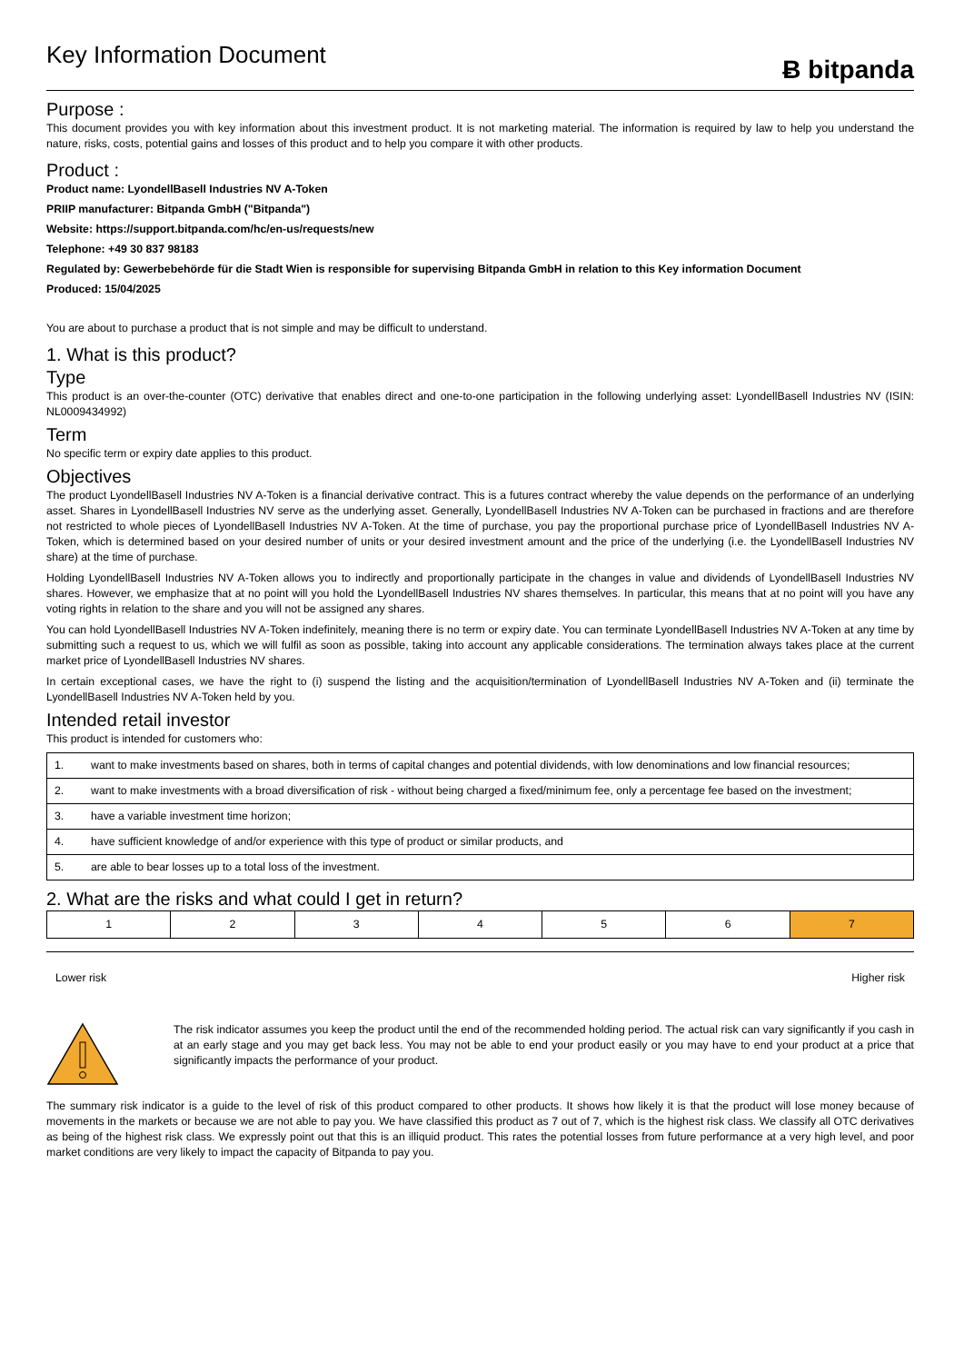Key Information Document
Ƀ bitpanda
Purpose :
This document provides you with key information about this investment product. It is not marketing material. The information is required by law to help you understand the nature, risks, costs, potential gains and losses of this product and to help you compare it with other products.
Product :
Product name: LyondellBasell Industries NV A-Token
PRIIP manufacturer: Bitpanda GmbH ("Bitpanda")
Website: https://support.bitpanda.com/hc/en-us/requests/new
Telephone: +49 30 837 98183
Regulated by: Gewerbebehörde für die Stadt Wien is responsible for supervising Bitpanda GmbH in relation to this Key information Document
Produced: 15/04/2025
You are about to purchase a product that is not simple and may be difficult to understand.
1. What is this product?
Type
This product is an over-the-counter (OTC) derivative that enables direct and one-to-one participation in the following underlying asset: LyondellBasell Industries NV (ISIN: NL0009434992)
Term
No specific term or expiry date applies to this product.
Objectives
The product LyondellBasell Industries NV A-Token is a financial derivative contract. This is a futures contract whereby the value depends on the performance of an underlying asset. Shares in LyondellBasell Industries NV serve as the underlying asset. Generally, LyondellBasell Industries NV A-Token can be purchased in fractions and are therefore not restricted to whole pieces of LyondellBasell Industries NV A-Token. At the time of purchase, you pay the proportional purchase price of LyondellBasell Industries NV A-Token, which is determined based on your desired number of units or your desired investment amount and the price of the underlying (i.e. the LyondellBasell Industries NV share) at the time of purchase.
Holding LyondellBasell Industries NV A-Token allows you to indirectly and proportionally participate in the changes in value and dividends of LyondellBasell Industries NV shares. However, we emphasize that at no point will you hold the LyondellBasell Industries NV shares themselves. In particular, this means that at no point will you have any voting rights in relation to the share and you will not be assigned any shares.
You can hold LyondellBasell Industries NV A-Token indefinitely, meaning there is no term or expiry date. You can terminate LyondellBasell Industries NV A-Token at any time by submitting such a request to us, which we will fulfil as soon as possible, taking into account any applicable considerations. The termination always takes place at the current market price of LyondellBasell Industries NV shares.
In certain exceptional cases, we have the right to (i) suspend the listing and the acquisition/termination of LyondellBasell Industries NV A-Token and (ii) terminate the LyondellBasell Industries NV A-Token held by you.
Intended retail investor
This product is intended for customers who:
| 1. | want to make investments based on shares, both in terms of capital changes and potential dividends, with low denominations and low financial resources; |
| 2. | want to make investments with a broad diversification of risk - without being charged a fixed/minimum fee, only a percentage fee based on the investment; |
| 3. | have a variable investment time horizon; |
| 4. | have sufficient knowledge of and/or experience with this type of product or similar products, and |
| 5. | are able to bear losses up to a total loss of the investment. |
2. What are the risks and what could I get in return?
| 1 | 2 | 3 | 4 | 5 | 6 | 7 |
Lower risk Higher risk
The risk indicator assumes you keep the product until the end of the recommended holding period. The actual risk can vary significantly if you cash in at an early stage and you may get back less. You may not be able to end your product easily or you may have to end your product at a price that significantly impacts the performance of your product.
The summary risk indicator is a guide to the level of risk of this product compared to other products. It shows how likely it is that the product will lose money because of movements in the markets or because we are not able to pay you. We have classified this product as 7 out of 7, which is the highest risk class. We classify all OTC derivatives as being of the highest risk class. We expressly point out that this is an illiquid product. This rates the potential losses from future performance at a very high level, and poor market conditions are very likely to impact the capacity of Bitpanda to pay you.